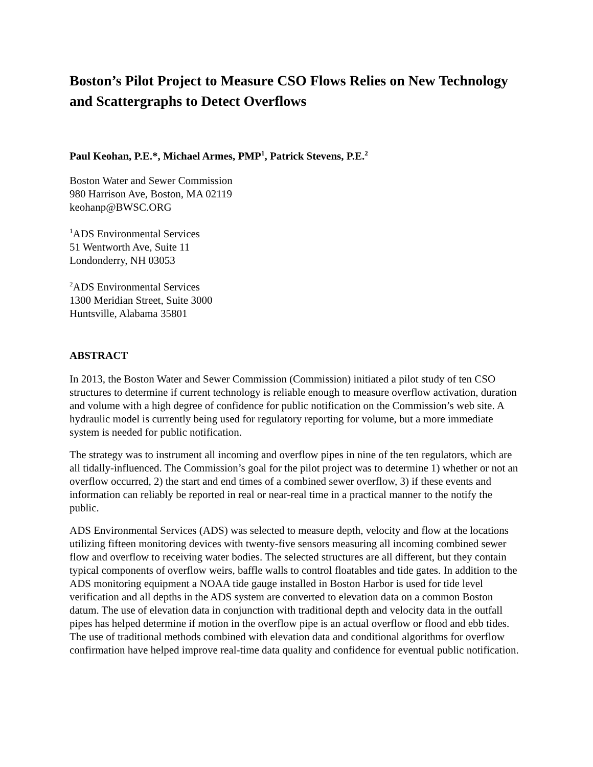Boston’s Pilot Project to Measure CSO Flows Relies on New Technology and Scattergraphs to Detect Overflows
Paul Keohan, P.E.*, Michael Armes, PMP<sup>1</sup>, Patrick Stevens, P.E.<sup>2</sup>
Boston Water and Sewer Commission
980 Harrison Ave, Boston, MA 02119
keohanp@BWSC.ORG
<sup>1</sup> ADS Environmental Services
51 Wentworth Ave, Suite 11
Londonderry, NH 03053
<sup>2</sup> ADS Environmental Services
1300 Meridian Street, Suite 3000
Huntsville, Alabama 35801
ABSTRACT
In 2013, the Boston Water and Sewer Commission (Commission) initiated a pilot study of ten CSO structures to determine if current technology is reliable enough to measure overflow activation, duration and volume with a high degree of confidence for public notification on the Commission’s web site. A hydraulic model is currently being used for regulatory reporting for volume, but a more immediate system is needed for public notification.
The strategy was to instrument all incoming and overflow pipes in nine of the ten regulators, which are all tidally-influenced. The Commission’s goal for the pilot project was to determine 1) whether or not an overflow occurred, 2) the start and end times of a combined sewer overflow, 3) if these events and information can reliably be reported in real or near-real time in a practical manner to the notify the public.
ADS Environmental Services (ADS) was selected to measure depth, velocity and flow at the locations utilizing fifteen monitoring devices with twenty-five sensors measuring all incoming combined sewer flow and overflow to receiving water bodies. The selected structures are all different, but they contain typical components of overflow weirs, baffle walls to control floatables and tide gates. In addition to the ADS monitoring equipment a NOAA tide gauge installed in Boston Harbor is used for tide level verification and all depths in the ADS system are converted to elevation data on a common Boston datum. The use of elevation data in conjunction with traditional depth and velocity data in the outfall pipes has helped determine if motion in the overflow pipe is an actual overflow or flood and ebb tides. The use of traditional methods combined with elevation data and conditional algorithms for overflow confirmation have helped improve real-time data quality and confidence for eventual public notification.